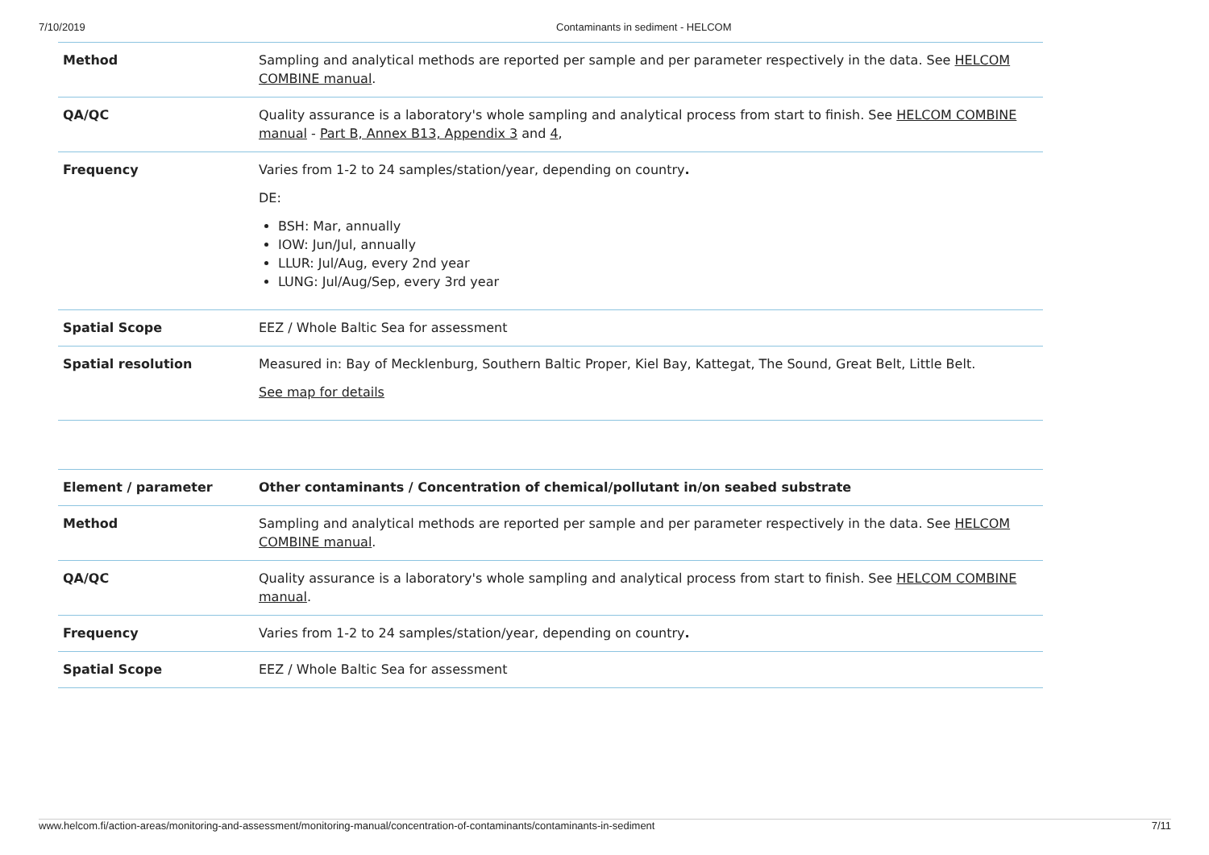7/10/2019 Contaminants in sediment - HELCOM
| Method | Sampling and analytical methods are reported per sample and per parameter respectively in the data. See HELCOM COMBINE manual . |
| QA/QC | Quality assurance is a laboratory's whole sampling and analytical process from start to finish. See HELCOM COMBINE manual - Part B, Annex B13, Appendix 3 and 4 , |
| Frequency | Varies from 1-2 to 24 samples/station/year, depending on country . DE: BSH: Mar, annually IOW: Jun/Jul, annually LLUR: Jul/Aug, every 2nd year LUNG: Jul/Aug/Sep, every 3rd year |
| Spatial Scope | EEZ / Whole Baltic Sea for assessment |
| Spatial resolution | Measured in: Bay of Mecklenburg, Southern Baltic Proper, Kiel Bay, Kattegat, The Sound, Great Belt, Little Belt. See map for details |
| Element / parameter | Other contaminants / Concentration of chemical/pollutant in/on seabed substrate |
| Method | Sampling and analytical methods are reported per sample and per parameter respectively in the data. See HELCOM COMBINE manual . |
| QA/QC | Quality assurance is a laboratory's whole sampling and analytical process from start to finish. See HELCOM COMBINE manual . |
| Frequency | Varies from 1-2 to 24 samples/station/year, depending on country . |
| Spatial Scope | EEZ / Whole Baltic Sea for assessment |
www.helcom.fi/action-areas/monitoring-and-assessment/monitoring-manual/concentration-of-contaminants/contaminants-in-sediment 7/11